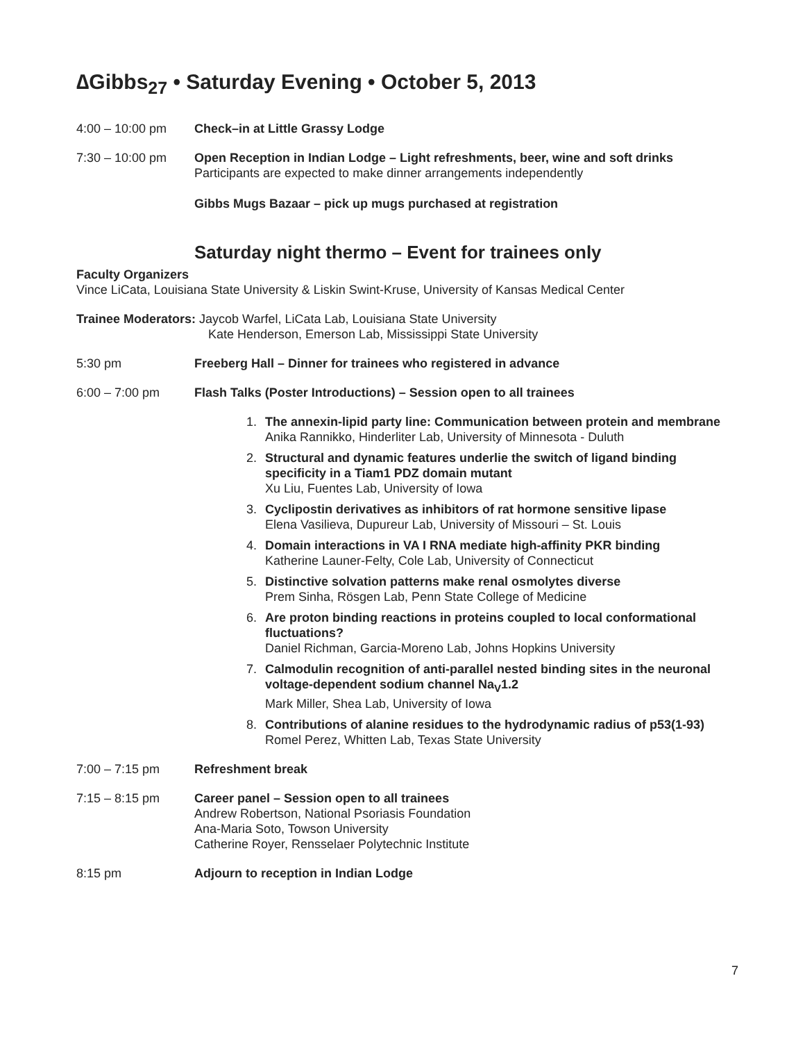∆Gibbs<sub>27</sub> • Saturday Evening • October 5, 2013
4:00 – 10:00 pm Check–in at Little Grassy Lodge
7:30 – 10:00 pm Open Reception in Indian Lodge – Light refreshments, beer, wine and soft drinks
Participants are expected to make dinner arrangements independently
Gibbs Mugs Bazaar – pick up mugs purchased at registration
Saturday night thermo – Event for trainees only
Faculty Organizers
Vince LiCata, Louisiana State University & Liskin Swint-Kruse, University of Kansas Medical Center
Trainee Moderators: Jaycob Warfel, LiCata Lab, Louisiana State University
Kate Henderson, Emerson Lab, Mississippi State University
5:30 pm Freeberg Hall – Dinner for trainees who registered in advance
6:00 – 7:00 pm Flash Talks (Poster Introductions) – Session open to all trainees
1. The annexin-lipid party line: Communication between protein and membrane
Anika Rannikko, Hinderliter Lab, University of Minnesota - Duluth
2. Structural and dynamic features underlie the switch of ligand binding specificity in a Tiam1 PDZ domain mutant
Xu Liu, Fuentes Lab, University of Iowa
3. Cyclipostin derivatives as inhibitors of rat hormone sensitive lipase
Elena Vasilieva, Dupureur Lab, University of Missouri – St. Louis
4. Domain interactions in VA I RNA mediate high-affinity PKR binding
Katherine Launer-Felty, Cole Lab, University of Connecticut
5. Distinctive solvation patterns make renal osmolytes diverse
Prem Sinha, Rösgen Lab, Penn State College of Medicine
6. Are proton binding reactions in proteins coupled to local conformational fluctuations?
Daniel Richman, Garcia-Moreno Lab, Johns Hopkins University
7. Calmodulin recognition of anti-parallel nested binding sites in the neuronal voltage-dependent sodium channel Na<sub>V</sub>1.2
Mark Miller, Shea Lab, University of Iowa
8. Contributions of alanine residues to the hydrodynamic radius of p53(1-93)
Romel Perez, Whitten Lab, Texas State University
7:00 – 7:15 pm Refreshment break
7:15 – 8:15 pm Career panel – Session open to all trainees
Andrew Robertson, National Psoriasis Foundation
Ana-Maria Soto, Towson University
Catherine Royer, Rensselaer Polytechnic Institute
8:15 pm Adjourn to reception in Indian Lodge
7